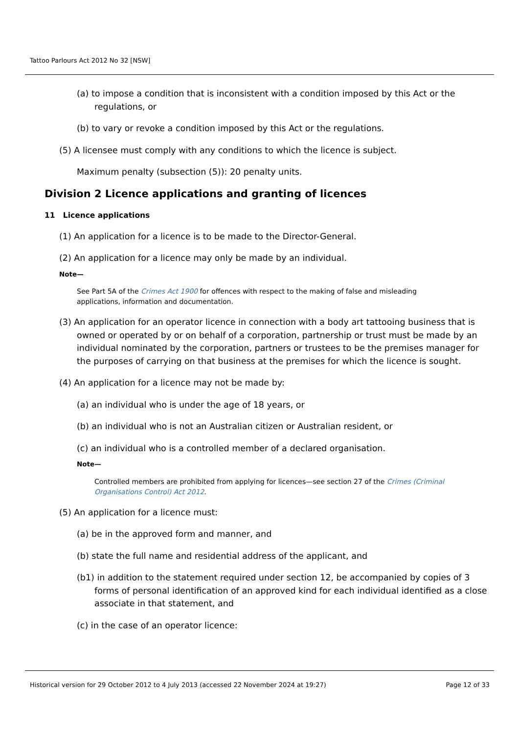Tattoo Parlours Act 2012 No 32 [NSW]
(a) to impose a condition that is inconsistent with a condition imposed by this Act or the regulations, or
(b) to vary or revoke a condition imposed by this Act or the regulations.
(5) A licensee must comply with any conditions to which the licence is subject.
Maximum penalty (subsection (5)): 20 penalty units.
Division 2 Licence applications and granting of licences
11 Licence applications
(1) An application for a licence is to be made to the Director-General.
(2) An application for a licence may only be made by an individual.
Note—
See Part 5A of the Crimes Act 1900 for offences with respect to the making of false and misleading applications, information and documentation.
(3) An application for an operator licence in connection with a body art tattooing business that is owned or operated by or on behalf of a corporation, partnership or trust must be made by an individual nominated by the corporation, partners or trustees to be the premises manager for the purposes of carrying on that business at the premises for which the licence is sought.
(4) An application for a licence may not be made by:
(a) an individual who is under the age of 18 years, or
(b) an individual who is not an Australian citizen or Australian resident, or
(c) an individual who is a controlled member of a declared organisation.
Note—
Controlled members are prohibited from applying for licences—see section 27 of the Crimes (Criminal Organisations Control) Act 2012.
(5) An application for a licence must:
(a) be in the approved form and manner, and
(b) state the full name and residential address of the applicant, and
(b1) in addition to the statement required under section 12, be accompanied by copies of 3 forms of personal identification of an approved kind for each individual identified as a close associate in that statement, and
(c) in the case of an operator licence:
Historical version for 29 October 2012 to 4 July 2013 (accessed 22 November 2024 at 19:27) Page 12 of 33